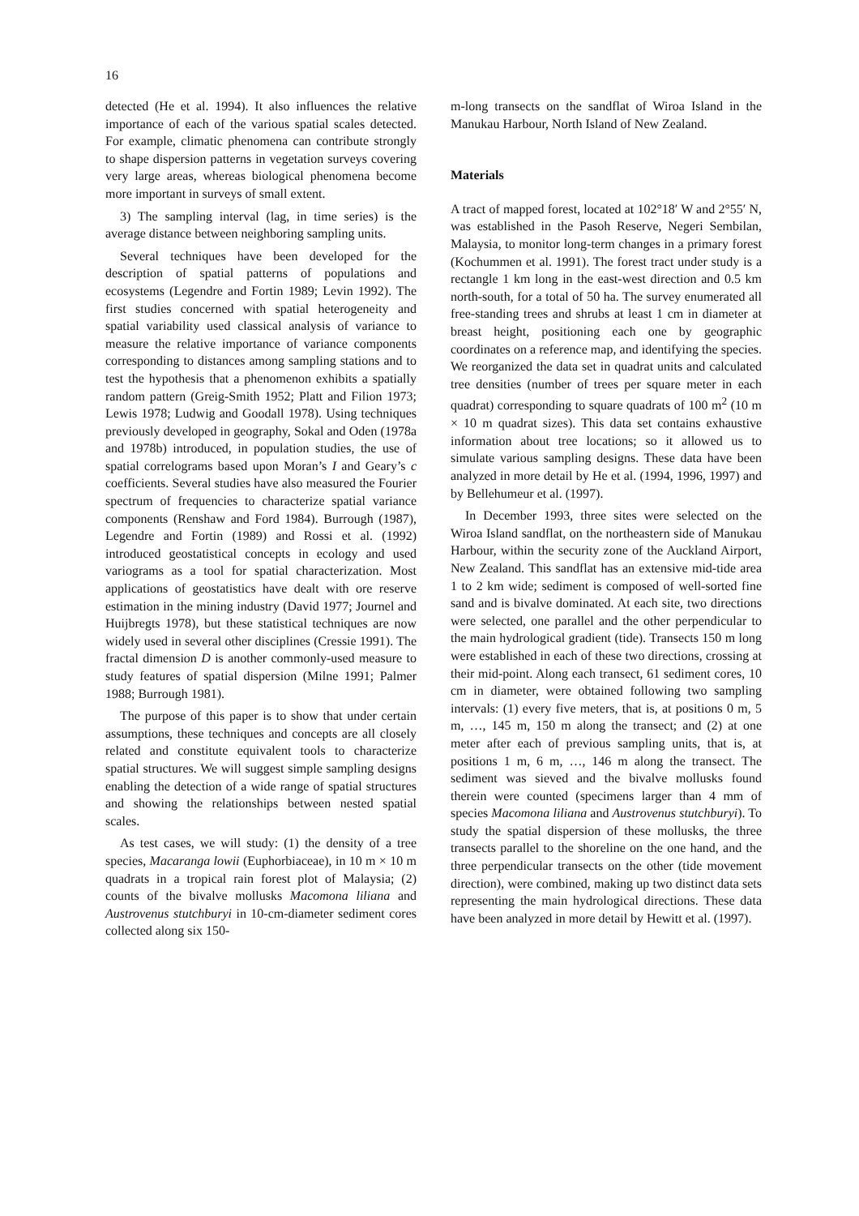16
detected (He et al. 1994). It also influences the relative importance of each of the various spatial scales detected. For example, climatic phenomena can contribute strongly to shape dispersion patterns in vegetation surveys covering very large areas, whereas biological phenomena become more important in surveys of small extent.
3) The sampling interval (lag, in time series) is the average distance between neighboring sampling units.
Several techniques have been developed for the description of spatial patterns of populations and ecosystems (Legendre and Fortin 1989; Levin 1992). The first studies concerned with spatial heterogeneity and spatial variability used classical analysis of variance to measure the relative importance of variance components corresponding to distances among sampling stations and to test the hypothesis that a phenomenon exhibits a spatially random pattern (Greig-Smith 1952; Platt and Filion 1973; Lewis 1978; Ludwig and Goodall 1978). Using techniques previously developed in geography, Sokal and Oden (1978a and 1978b) introduced, in population studies, the use of spatial correlograms based upon Moran’s I and Geary’s c coefficients. Several studies have also measured the Fourier spectrum of frequencies to characterize spatial variance components (Renshaw and Ford 1984). Burrough (1987), Legendre and Fortin (1989) and Rossi et al. (1992) introduced geostatistical concepts in ecology and used variograms as a tool for spatial characterization. Most applications of geostatistics have dealt with ore reserve estimation in the mining industry (David 1977; Journel and Huijbregts 1978), but these statistical techniques are now widely used in several other disciplines (Cressie 1991). The fractal dimension D is another commonly-used measure to study features of spatial dispersion (Milne 1991; Palmer 1988; Burrough 1981).
The purpose of this paper is to show that under certain assumptions, these techniques and concepts are all closely related and constitute equivalent tools to characterize spatial structures. We will suggest simple sampling designs enabling the detection of a wide range of spatial structures and showing the relationships between nested spatial scales.
As test cases, we will study: (1) the density of a tree species, Macaranga lowii (Euphorbiaceae), in 10 m × 10 m quadrats in a tropical rain forest plot of Malaysia; (2) counts of the bivalve mollusks Macomona liliana and Austrovenus stutchburyi in 10-cm-diameter sediment cores collected along six 150-
m-long transects on the sandflat of Wiroa Island in the Manukau Harbour, North Island of New Zealand.
Materials
A tract of mapped forest, located at 102°18′ W and 2°55′ N, was established in the Pasoh Reserve, Negeri Sembilan, Malaysia, to monitor long-term changes in a primary forest (Kochummen et al. 1991). The forest tract under study is a rectangle 1 km long in the east-west direction and 0.5 km north-south, for a total of 50 ha. The survey enumerated all free-standing trees and shrubs at least 1 cm in diameter at breast height, positioning each one by geographic coordinates on a reference map, and identifying the species. We reorganized the data set in quadrat units and calculated tree densities (number of trees per square meter in each quadrat) corresponding to square quadrats of 100 m<sup>2</sup> (10 m × 10 m quadrat sizes). This data set contains exhaustive information about tree locations; so it allowed us to simulate various sampling designs. These data have been analyzed in more detail by He et al. (1994, 1996, 1997) and by Bellehumeur et al. (1997).
In December 1993, three sites were selected on the Wiroa Island sandflat, on the northeastern side of Manukau Harbour, within the security zone of the Auckland Airport, New Zealand. This sandflat has an extensive mid-tide area 1 to 2 km wide; sediment is composed of well-sorted fine sand and is bivalve dominated. At each site, two directions were selected, one parallel and the other perpendicular to the main hydrological gradient (tide). Transects 150 m long were established in each of these two directions, crossing at their mid-point. Along each transect, 61 sediment cores, 10 cm in diameter, were obtained following two sampling intervals: (1) every five meters, that is, at positions 0 m, 5 m, …, 145 m, 150 m along the transect; and (2) at one meter after each of previous sampling units, that is, at positions 1 m, 6 m, …, 146 m along the transect. The sediment was sieved and the bivalve mollusks found therein were counted (specimens larger than 4 mm of species Macomona liliana and Austrovenus stutchburyi). To study the spatial dispersion of these mollusks, the three transects parallel to the shoreline on the one hand, and the three perpendicular transects on the other (tide movement direction), were combined, making up two distinct data sets representing the main hydrological directions. These data have been analyzed in more detail by Hewitt et al. (1997).